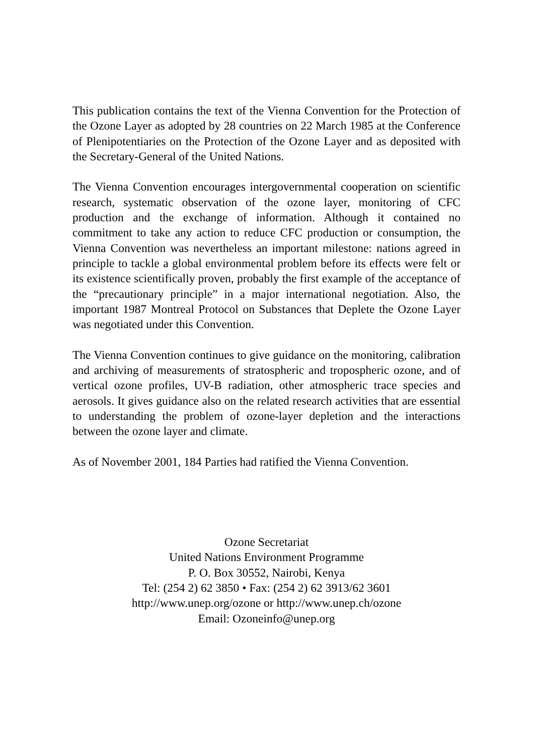This publication contains the text of the Vienna Convention for the Protection of the Ozone Layer as adopted by 28 countries on 22 March 1985 at the Conference of Plenipotentiaries on the Protection of the Ozone Layer and as deposited with the Secretary-General of the United Nations.
The Vienna Convention encourages intergovernmental cooperation on scientific research, systematic observation of the ozone layer, monitoring of CFC production and the exchange of information. Although it contained no commitment to take any action to reduce CFC production or consumption, the Vienna Convention was nevertheless an important milestone: nations agreed in principle to tackle a global environmental problem before its effects were felt or its existence scientifically proven, probably the first example of the acceptance of the “precautionary principle” in a major international negotiation. Also, the important 1987 Montreal Protocol on Substances that Deplete the Ozone Layer was negotiated under this Convention.
The Vienna Convention continues to give guidance on the monitoring, calibration and archiving of measurements of stratospheric and tropospheric ozone, and of vertical ozone profiles, UV-B radiation, other atmospheric trace species and aerosols. It gives guidance also on the related research activities that are essential to understanding the problem of ozone-layer depletion and the interactions between the ozone layer and climate.
As of November 2001, 184 Parties had ratified the Vienna Convention.
Ozone Secretariat
United Nations Environment Programme
P. O. Box 30552, Nairobi, Kenya
Tel: (254 2) 62 3850 • Fax: (254 2) 62 3913/62 3601
http://www.unep.org/ozone or http://www.unep.ch/ozone
Email: Ozoneinfo@unep.org